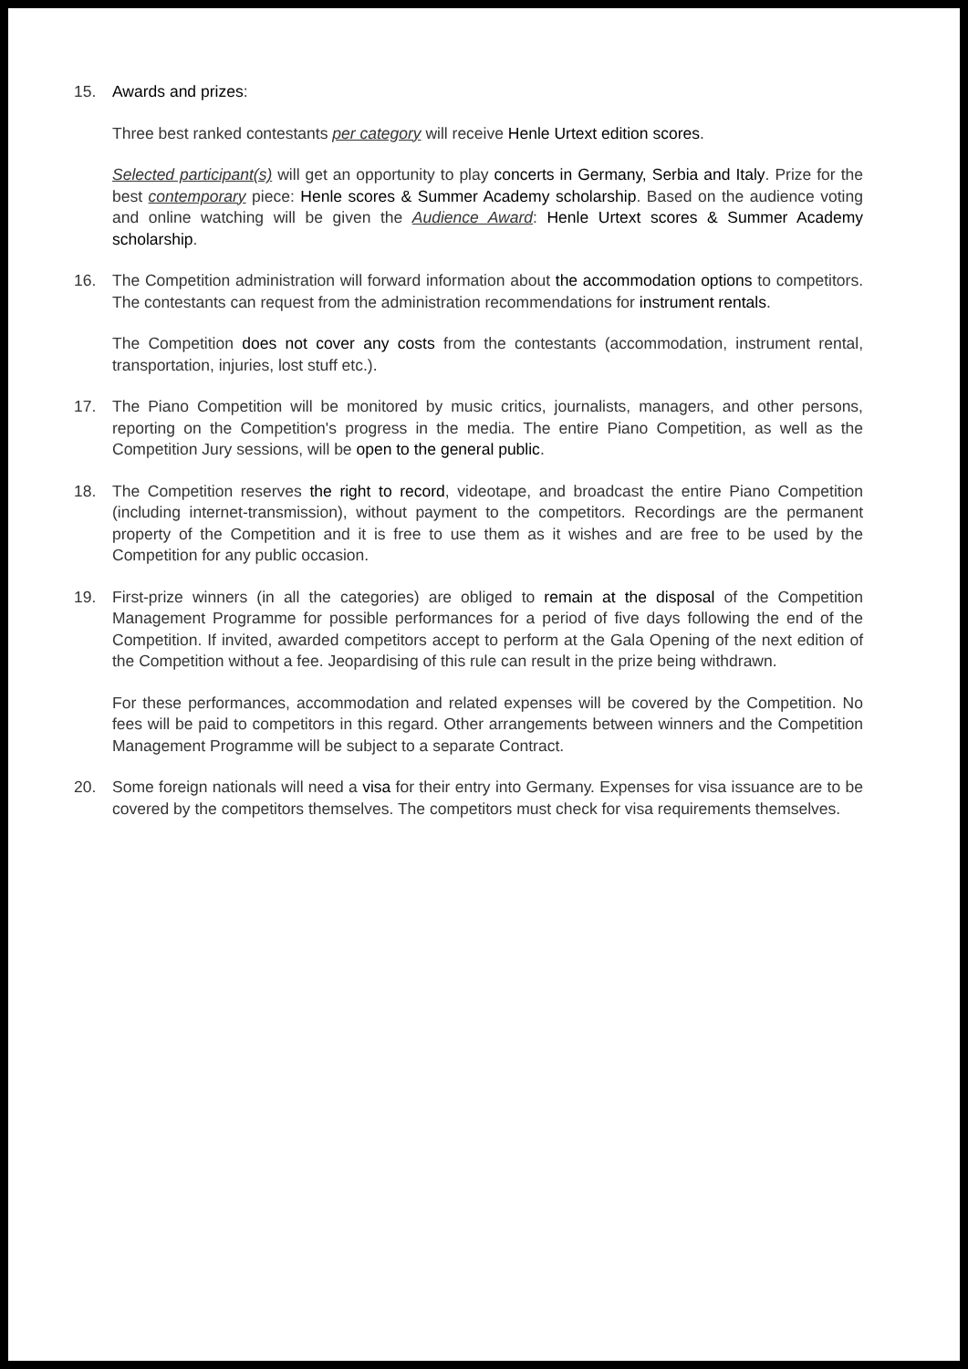15. Awards and prizes:
Three best ranked contestants per category will receive Henle Urtext edition scores.
Selected participant(s) will get an opportunity to play concerts in Germany, Serbia and Italy. Prize for the best contemporary piece: Henle scores & Summer Academy scholarship. Based on the audience voting and online watching will be given the Audience Award: Henle Urtext scores & Summer Academy scholarship.
16. The Competition administration will forward information about the accommodation options to competitors. The contestants can request from the administration recommendations for instrument rentals.
The Competition does not cover any costs from the contestants (accommodation, instrument rental, transportation, injuries, lost stuff etc.).
17. The Piano Competition will be monitored by music critics, journalists, managers, and other persons, reporting on the Competition's progress in the media. The entire Piano Competition, as well as the Competition Jury sessions, will be open to the general public.
18. The Competition reserves the right to record, videotape, and broadcast the entire Piano Competition (including internet-transmission), without payment to the competitors. Recordings are the permanent property of the Competition and it is free to use them as it wishes and are free to be used by the Competition for any public occasion.
19. First-prize winners (in all the categories) are obliged to remain at the disposal of the Competition Management Programme for possible performances for a period of five days following the end of the Competition. If invited, awarded competitors accept to perform at the Gala Opening of the next edition of the Competition without a fee. Jeopardising of this rule can result in the prize being withdrawn.
For these performances, accommodation and related expenses will be covered by the Competition. No fees will be paid to competitors in this regard. Other arrangements between winners and the Competition Management Programme will be subject to a separate Contract.
20. Some foreign nationals will need a visa for their entry into Germany. Expenses for visa issuance are to be covered by the competitors themselves. The competitors must check for visa requirements themselves.